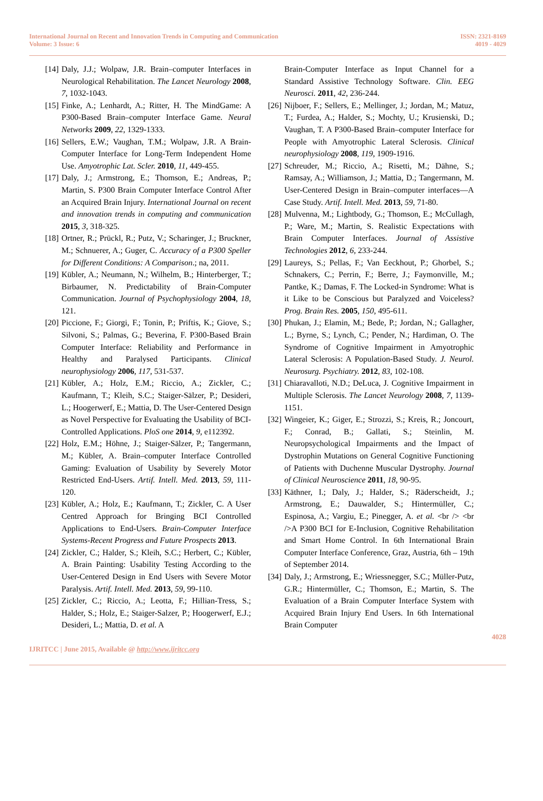International Journal on Recent and Innovation Trends in Computing and Communication
Volume: 3 Issue: 6
ISSN: 2321-8169
4019 - 4029
[14] Daly, J.J.; Wolpaw, J.R. Brain–computer Interfaces in Neurological Rehabilitation. The Lancet Neurology 2008, 7, 1032-1043.
[15] Finke, A.; Lenhardt, A.; Ritter, H. The MindGame: A P300-Based Brain–computer Interface Game. Neural Networks 2009, 22, 1329-1333.
[16] Sellers, E.W.; Vaughan, T.M.; Wolpaw, J.R. A Brain-Computer Interface for Long-Term Independent Home Use. Amyotrophic Lat. Scler. 2010, 11, 449-455.
[17] Daly, J.; Armstrong, E.; Thomson, E.; Andreas, P.; Martin, S. P300 Brain Computer Interface Control After an Acquired Brain Injury. International Journal on recent and innovation trends in computing and communication 2015, 3, 318-325.
[18] Ortner, R.; Prückl, R.; Putz, V.; Scharinger, J.; Bruckner, M.; Schnuerer, A.; Guger, C. Accuracy of a P300 Speller for Different Conditions: A Comparison.; na, 2011.
[19] Kübler, A.; Neumann, N.; Wilhelm, B.; Hinterberger, T.; Birbaumer, N. Predictability of Brain-Computer Communication. Journal of Psychophysiology 2004, 18, 121.
[20] Piccione, F.; Giorgi, F.; Tonin, P.; Priftis, K.; Giove, S.; Silvoni, S.; Palmas, G.; Beverina, F. P300-Based Brain Computer Interface: Reliability and Performance in Healthy and Paralysed Participants. Clinical neurophysiology 2006, 117, 531-537.
[21] Kübler, A.; Holz, E.M.; Riccio, A.; Zickler, C.; Kaufmann, T.; Kleih, S.C.; Staiger-Sälzer, P.; Desideri, L.; Hoogerwerf, E.; Mattia, D. The User-Centered Design as Novel Perspective for Evaluating the Usability of BCI-Controlled Applications. PloS one 2014, 9, e112392.
[22] Holz, E.M.; Höhne, J.; Staiger-Sälzer, P.; Tangermann, M.; Kübler, A. Brain–computer Interface Controlled Gaming: Evaluation of Usability by Severely Motor Restricted End-Users. Artif. Intell. Med. 2013, 59, 111-120.
[23] Kübler, A.; Holz, E.; Kaufmann, T.; Zickler, C. A User Centred Approach for Bringing BCI Controlled Applications to End-Users. Brain-Computer Interface Systems-Recent Progress and Future Prospects 2013.
[24] Zickler, C.; Halder, S.; Kleih, S.C.; Herbert, C.; Kübler, A. Brain Painting: Usability Testing According to the User-Centered Design in End Users with Severe Motor Paralysis. Artif. Intell. Med. 2013, 59, 99-110.
[25] Zickler, C.; Riccio, A.; Leotta, F.; Hillian-Tress, S.; Halder, S.; Holz, E.; Staiger-Salzer, P.; Hoogerwerf, E.J.; Desideri, L.; Mattia, D. et al. A
Brain-Computer Interface as Input Channel for a Standard Assistive Technology Software. Clin. EEG Neurosci. 2011, 42, 236-244.
[26] Nijboer, F.; Sellers, E.; Mellinger, J.; Jordan, M.; Matuz, T.; Furdea, A.; Halder, S.; Mochty, U.; Krusienski, D.; Vaughan, T. A P300-Based Brain–computer Interface for People with Amyotrophic Lateral Sclerosis. Clinical neurophysiology 2008, 119, 1909-1916.
[27] Schreuder, M.; Riccio, A.; Risetti, M.; Dähne, S.; Ramsay, A.; Williamson, J.; Mattia, D.; Tangermann, M. User-Centered Design in Brain–computer interfaces—A Case Study. Artif. Intell. Med. 2013, 59, 71-80.
[28] Mulvenna, M.; Lightbody, G.; Thomson, E.; McCullagh, P.; Ware, M.; Martin, S. Realistic Expectations with Brain Computer Interfaces. Journal of Assistive Technologies 2012, 6, 233-244.
[29] Laureys, S.; Pellas, F.; Van Eeckhout, P.; Ghorbel, S.; Schnakers, C.; Perrin, F.; Berre, J.; Faymonville, M.; Pantke, K.; Damas, F. The Locked-in Syndrome: What is it Like to be Conscious but Paralyzed and Voiceless? Prog. Brain Res. 2005, 150, 495-611.
[30] Phukan, J.; Elamin, M.; Bede, P.; Jordan, N.; Gallagher, L.; Byrne, S.; Lynch, C.; Pender, N.; Hardiman, O. The Syndrome of Cognitive Impairment in Amyotrophic Lateral Sclerosis: A Population-Based Study. J. Neurol. Neurosurg. Psychiatry. 2012, 83, 102-108.
[31] Chiaravalloti, N.D.; DeLuca, J. Cognitive Impairment in Multiple Sclerosis. The Lancet Neurology 2008, 7, 1139-1151.
[32] Wingeier, K.; Giger, E.; Strozzi, S.; Kreis, R.; Joncourt, F.; Conrad, B.; Gallati, S.; Steinlin, M. Neuropsychological Impairments and the Impact of Dystrophin Mutations on General Cognitive Functioning of Patients with Duchenne Muscular Dystrophy. Journal of Clinical Neuroscience 2011, 18, 90-95.
[33] Käthner, I.; Daly, J.; Halder, S.; Räderscheidt, J.; Armstrong, E.; Dauwalder, S.; Hintermüller, C.; Espinosa, A.; Vargiu, E.; Pinegger, A. et al. <br /> <br />A P300 BCI for E-Inclusion, Cognitive Rehabilitation and Smart Home Control. In 6th International Brain Computer Interface Conference, Graz, Austria, 6th – 19th of September 2014.
[34] Daly, J.; Armstrong, E.; Wriessnegger, S.C.; Müller-Putz, G.R.; Hintermüller, C.; Thomson, E.; Martin, S. The Evaluation of a Brain Computer Interface System with Acquired Brain Injury End Users. In 6th International Brain Computer
4028
IJRITCC | June 2015, Available @ http://www.ijritcc.org